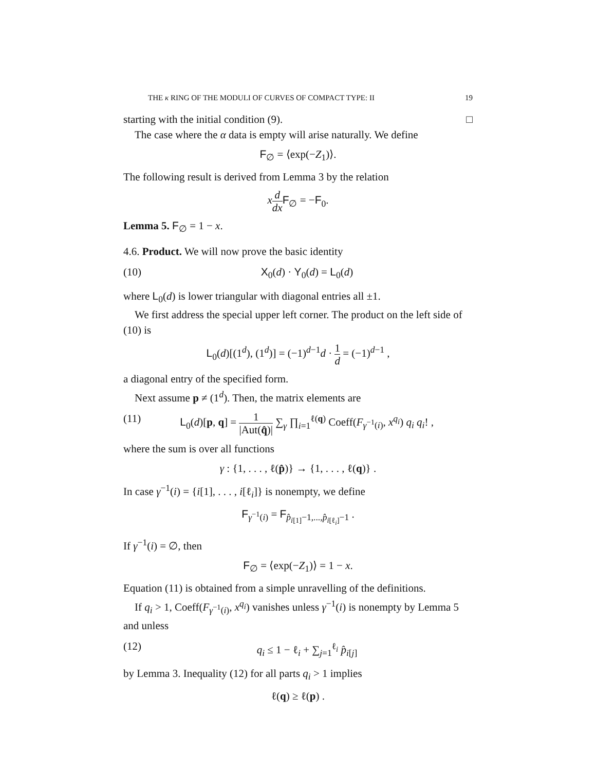THE κ RING OF THE MODULI OF CURVES OF COMPACT TYPE: II 19
starting with the initial condition (9). □
The case where the α data is empty will arise naturally. We define
F<sub>∅</sub> = ⟨exp(−Z<sub>1</sub>)⟩.
The following result is derived from Lemma 3 by the relation
xd dx F<sub>∅</sub> = −F<sub>0</sub>.
Lemma 5. F<sub>∅</sub> = 1 − x.
4.6. Product. We will now prove the basic identity
(10) X<sub>0</sub>(d) · Y<sub>0</sub>(d) = L<sub>0</sub>(d)
where L<sub>0</sub>(d) is lower triangular with diagonal entries all ±1.
We first address the special upper left corner. The product on the left side of (10) is
L<sub>0</sub>(d)[(1<sup>d</sup>), (1<sup>d</sup>)] = (−1)<sup>d−1</sup>d · 1 d = (−1)<sup>d−1</sup> ,
a diagonal entry of the specified form.
Next assume p ≠ (1<sup>d</sup>). Then, the matrix elements are
(11) L<sub>0</sub>(d)[p, q] = 1 |Aut(q̂)| ∑<sub>γ</sub> ∏<sub>i=1</sub><sup>ℓ(q)</sup> Coeff(F<sub>γ<sup>−1</sup>(i)</sub>, x<sup>q<sub>i</sub></sup>) q<sub>i</sub> q<sub>i</sub>! ,
where the sum is over all functions
γ : {1, . . . , ℓ(p̂)} → {1, . . . , ℓ(q)} .
In case γ<sup>−1</sup>(i) = {i[1], . . . , i[ℓ<sub>i</sub>]} is nonempty, we define
F<sub>γ<sup>−1</sup>(i)</sub> = F<sub>p̂<sub>i[1]</sub>−1,...,p̂<sub>i[ℓ<sub>i</sub>]</sub>−1</sub> .
If γ<sup>−1</sup>(i) = ∅, then
F<sub>∅</sub> = ⟨exp(−Z<sub>1</sub>)⟩ = 1 − x.
Equation (11) is obtained from a simple unravelling of the definitions.
If q<sub>i</sub> > 1, Coeff(F<sub>γ<sup>−1</sup>(i)</sub>, x<sup>q<sub>i</sub></sup>) vanishes unless γ<sup>−1</sup>(i) is nonempty by Lemma 5 and unless
(12) q<sub>i</sub> ≤ 1 − ℓ<sub>i</sub> + ∑<sub>j=1</sub><sup>ℓ<sub>i</sub></sup> p̂<sub>i[j]</sub>
by Lemma 3. Inequality (12) for all parts q<sub>i</sub> > 1 implies
ℓ(q) ≥ ℓ(p) .